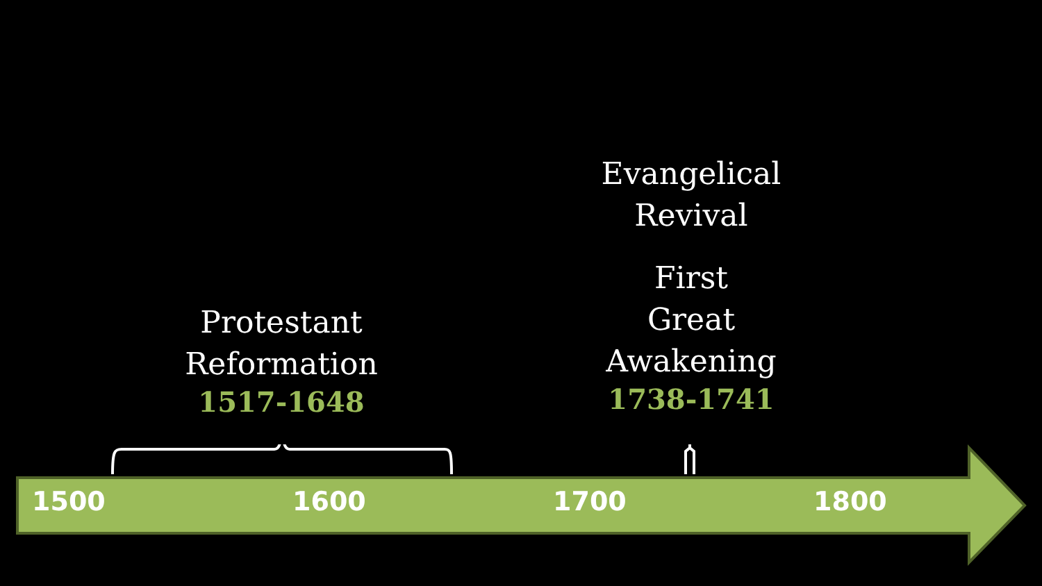Protestant
Reformation
1517-1648
Evangelical
Revival
First
Great
Awakening
1738-1741
1500 1600 1700 1800